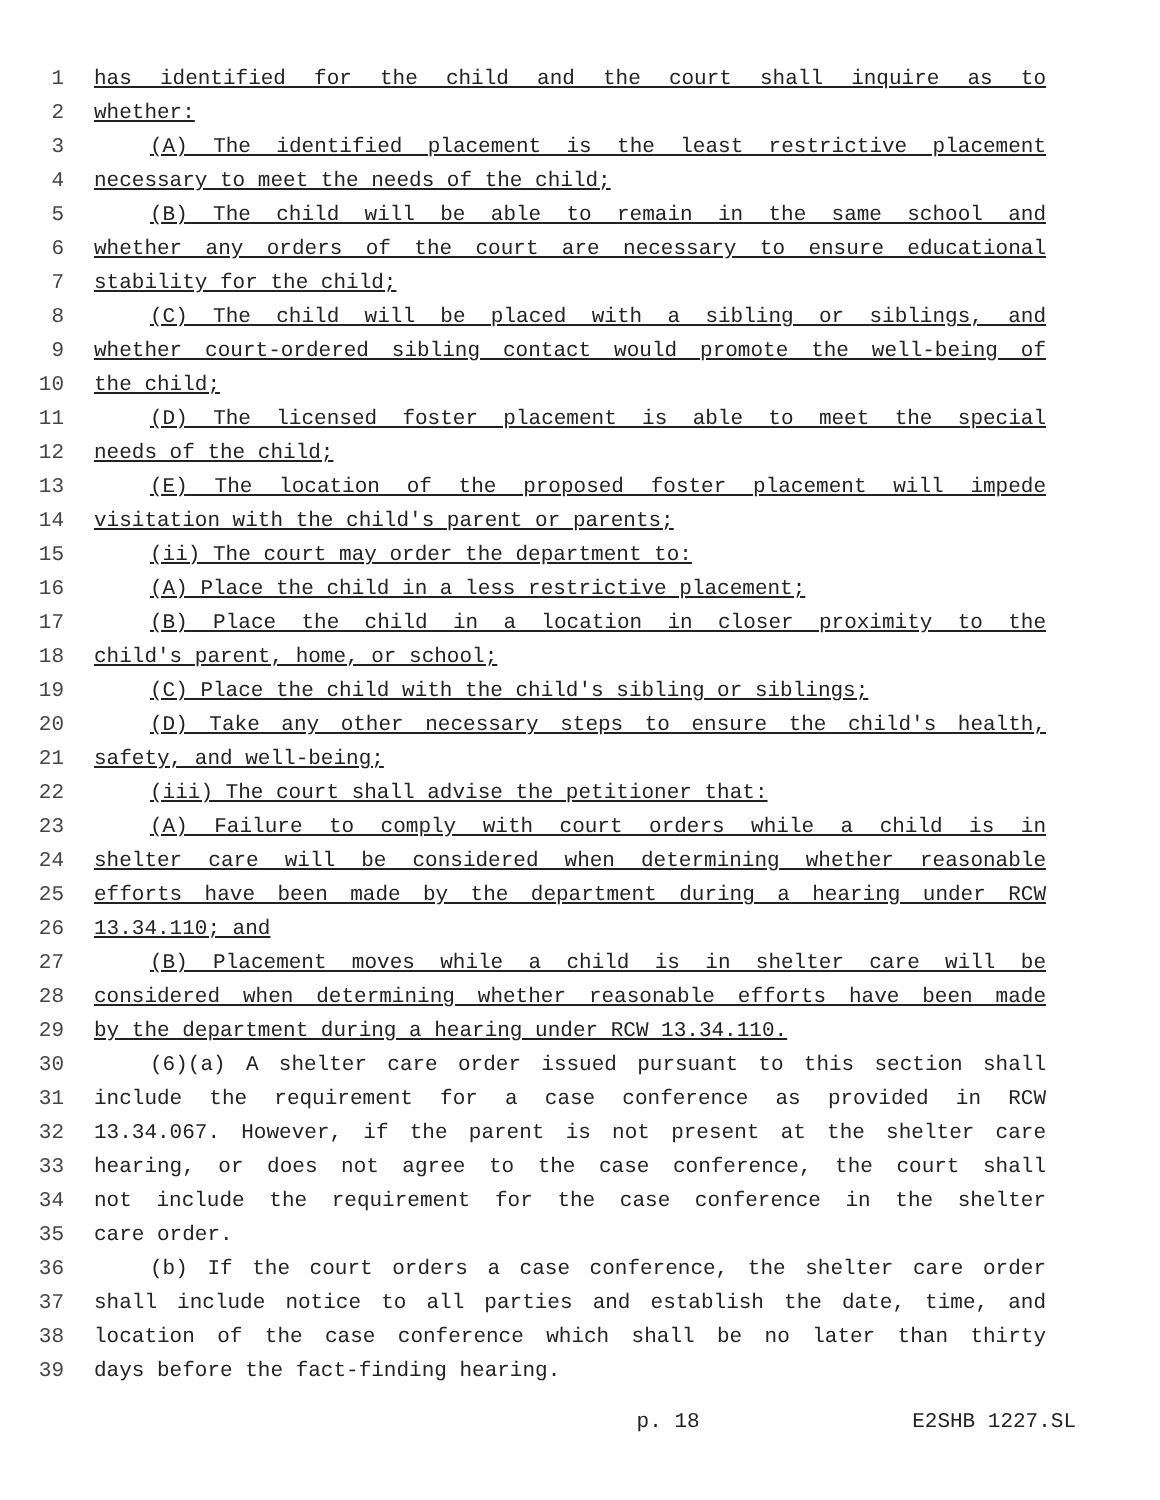1 has identified for the child and the court shall inquire as to
2 whether:
3 (A) The identified placement is the least restrictive placement
4 necessary to meet the needs of the child;
5 (B) The child will be able to remain in the same school and
6 whether any orders of the court are necessary to ensure educational
7 stability for the child;
8 (C) The child will be placed with a sibling or siblings, and
9 whether court-ordered sibling contact would promote the well-being of
10 the child;
11 (D) The licensed foster placement is able to meet the special
12 needs of the child;
13 (E) The location of the proposed foster placement will impede
14 visitation with the child's parent or parents;
15 (ii) The court may order the department to:
16 (A) Place the child in a less restrictive placement;
17 (B) Place the child in a location in closer proximity to the
18 child's parent, home, or school;
19 (C) Place the child with the child's sibling or siblings;
20 (D) Take any other necessary steps to ensure the child's health,
21 safety, and well-being;
22 (iii) The court shall advise the petitioner that:
23 (A) Failure to comply with court orders while a child is in
24 shelter care will be considered when determining whether reasonable
25 efforts have been made by the department during a hearing under RCW
26 13.34.110; and
27 (B) Placement moves while a child is in shelter care will be
28 considered when determining whether reasonable efforts have been made
29 by the department during a hearing under RCW 13.34.110.
30 (6)(a) A shelter care order issued pursuant to this section shall
31 include the requirement for a case conference as provided in RCW
32 13.34.067. However, if the parent is not present at the shelter care
33 hearing, or does not agree to the case conference, the court shall
34 not include the requirement for the case conference in the shelter
35 care order.
36 (b) If the court orders a case conference, the shelter care order
37 shall include notice to all parties and establish the date, time, and
38 location of the case conference which shall be no later than thirty
39 days before the fact-finding hearing.
p. 18 E2SHB 1227.SL